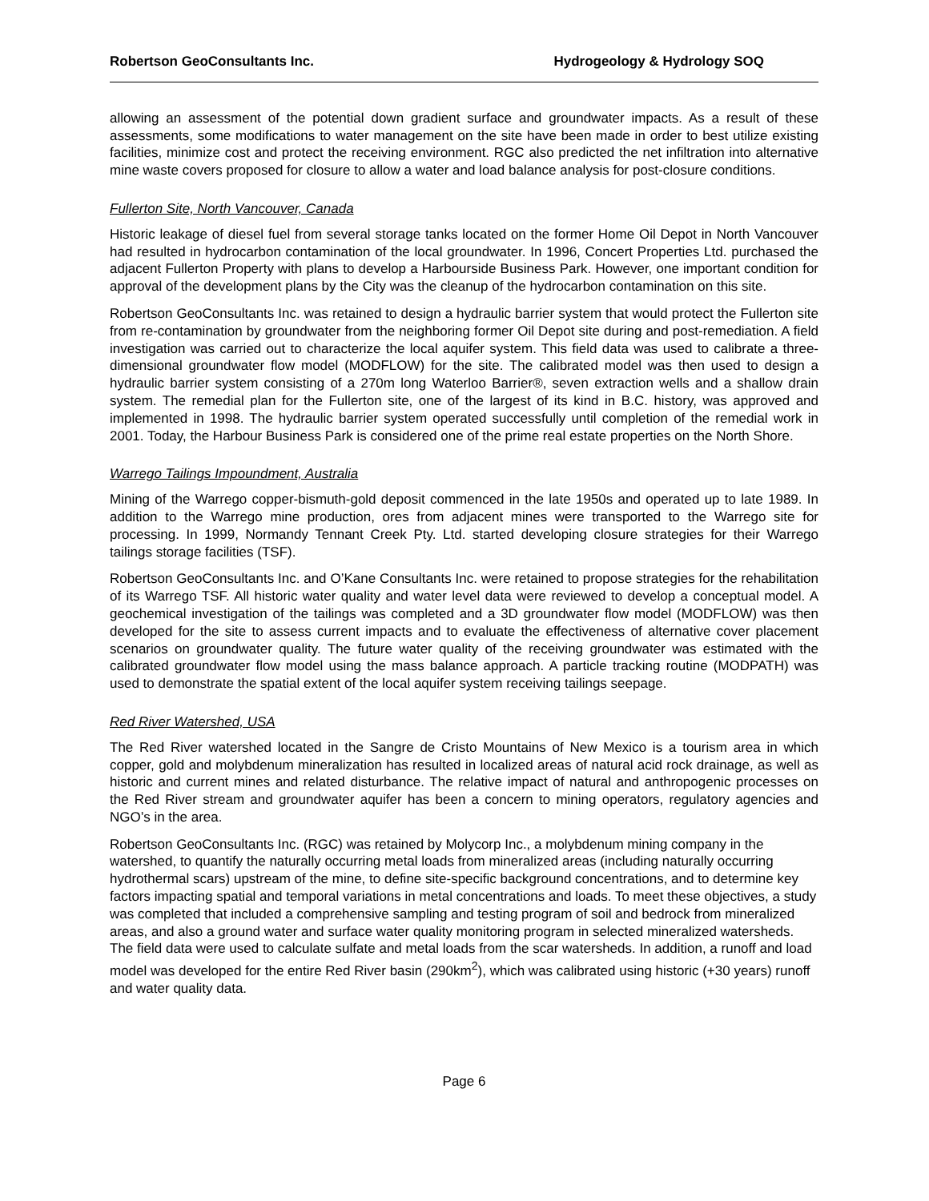Robertson GeoConsultants Inc. Hydrogeology & Hydrology SOQ
allowing an assessment of the potential down gradient surface and groundwater impacts. As a result of these assessments, some modifications to water management on the site have been made in order to best utilize existing facilities, minimize cost and protect the receiving environment. RGC also predicted the net infiltration into alternative mine waste covers proposed for closure to allow a water and load balance analysis for post-closure conditions.
Fullerton Site, North Vancouver, Canada
Historic leakage of diesel fuel from several storage tanks located on the former Home Oil Depot in North Vancouver had resulted in hydrocarbon contamination of the local groundwater. In 1996, Concert Properties Ltd. purchased the adjacent Fullerton Property with plans to develop a Harbourside Business Park. However, one important condition for approval of the development plans by the City was the cleanup of the hydrocarbon contamination on this site.
Robertson GeoConsultants Inc. was retained to design a hydraulic barrier system that would protect the Fullerton site from re-contamination by groundwater from the neighboring former Oil Depot site during and post-remediation. A field investigation was carried out to characterize the local aquifer system. This field data was used to calibrate a three-dimensional groundwater flow model (MODFLOW) for the site. The calibrated model was then used to design a hydraulic barrier system consisting of a 270m long Waterloo Barrier®, seven extraction wells and a shallow drain system. The remedial plan for the Fullerton site, one of the largest of its kind in B.C. history, was approved and implemented in 1998. The hydraulic barrier system operated successfully until completion of the remedial work in 2001. Today, the Harbour Business Park is considered one of the prime real estate properties on the North Shore.
Warrego Tailings Impoundment, Australia
Mining of the Warrego copper-bismuth-gold deposit commenced in the late 1950s and operated up to late 1989. In addition to the Warrego mine production, ores from adjacent mines were transported to the Warrego site for processing. In 1999, Normandy Tennant Creek Pty. Ltd. started developing closure strategies for their Warrego tailings storage facilities (TSF).
Robertson GeoConsultants Inc. and O’Kane Consultants Inc. were retained to propose strategies for the rehabilitation of its Warrego TSF. All historic water quality and water level data were reviewed to develop a conceptual model. A geochemical investigation of the tailings was completed and a 3D groundwater flow model (MODFLOW) was then developed for the site to assess current impacts and to evaluate the effectiveness of alternative cover placement scenarios on groundwater quality. The future water quality of the receiving groundwater was estimated with the calibrated groundwater flow model using the mass balance approach. A particle tracking routine (MODPATH) was used to demonstrate the spatial extent of the local aquifer system receiving tailings seepage.
Red River Watershed, USA
The Red River watershed located in the Sangre de Cristo Mountains of New Mexico is a tourism area in which copper, gold and molybdenum mineralization has resulted in localized areas of natural acid rock drainage, as well as historic and current mines and related disturbance. The relative impact of natural and anthropogenic processes on the Red River stream and groundwater aquifer has been a concern to mining operators, regulatory agencies and NGO’s in the area.
Robertson GeoConsultants Inc. (RGC) was retained by Molycorp Inc., a molybdenum mining company in the watershed, to quantify the naturally occurring metal loads from mineralized areas (including naturally occurring hydrothermal scars) upstream of the mine, to define site-specific background concentrations, and to determine key factors impacting spatial and temporal variations in metal concentrations and loads. To meet these objectives, a study was completed that included a comprehensive sampling and testing program of soil and bedrock from mineralized areas, and also a ground water and surface water quality monitoring program in selected mineralized watersheds. The field data were used to calculate sulfate and metal loads from the scar watersheds. In addition, a runoff and load model was developed for the entire Red River basin (290km<sup>2</sup>), which was calibrated using historic (+30 years) runoff and water quality data.
Page 6